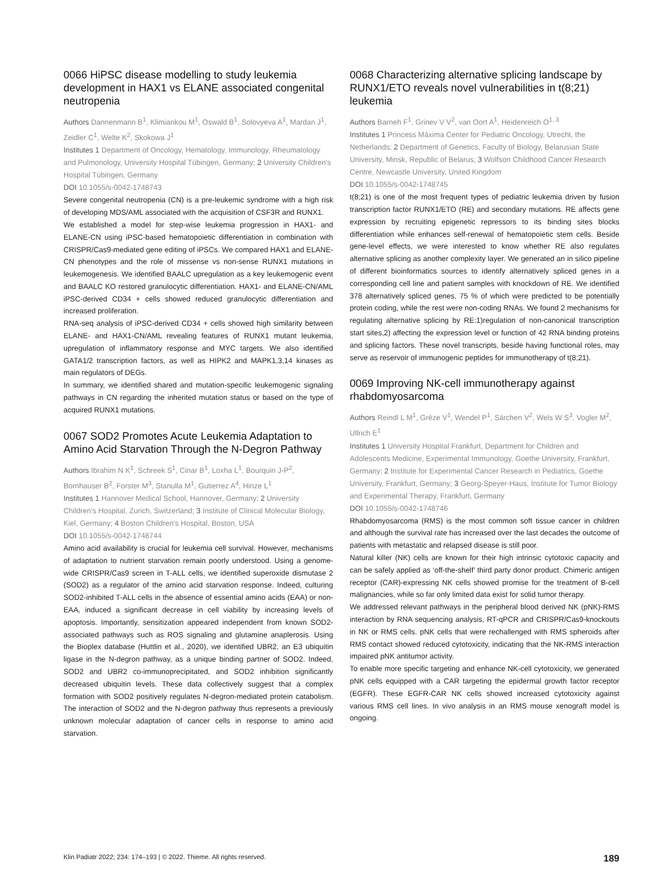0066 HiPSC disease modelling to study leukemia development in HAX1 vs ELANE associated congenital neutropenia
Authors Dannenmann B<sup>1</sup>, Klimiankou M<sup>1</sup>, Oswald B<sup>1</sup>, Solovyeva A<sup>1</sup>, Mardan J<sup>1</sup>, Zeidler C<sup>1</sup>, Welte K<sup>2</sup>, Skokowa J<sup>1</sup>
Institutes 1 Department of Oncology, Hematology, Immunology, Rheumatology and Pulmonology, University Hospital Tübingen, Germany; 2 University Children's Hospital Tübingen, Germany
DOI 10.1055/s-0042-1748743
Severe congenital neutropenia (CN) is a pre-leukemic syndrome with a high risk of developing MDS/AML associated with the acquisition of CSF3R and RUNX1.
We established a model for step-wise leukemia progression in HAX1- and ELANE-CN using iPSC-based hematopoietic differentiation in combination with CRISPR/Cas9-mediated gene editing of iPSCs. We compared HAX1 and ELANE-CN phenotypes and the role of missense vs non-sense RUNX1 mutations in leukemogenesis. We identified BAALC upregulation as a key leukemogenic event and BAALC KO restored granulocytic differentiation. HAX1- and ELANE-CN/AML iPSC-derived CD34 + cells showed reduced granulocytic differentiation and increased proliferation.
RNA-seq analysis of iPSC-derived CD34 + cells showed high similarity between ELANE- and HAX1-CN/AML revealing features of RUNX1 mutant leukemia, upregulation of inflammatory response and MYC targets. We also identified GATA1/2 transcription factors, as well as HIPK2 and MAPK1,3,14 kinases as main regulators of DEGs.
In summary, we identified shared and mutation-specific leukemogenic signaling pathways in CN regarding the inherited mutation status or based on the type of acquired RUNX1 mutations.
0067 SOD2 Promotes Acute Leukemia Adaptation to Amino Acid Starvation Through the N-Degron Pathway
Authors Ibrahim N K<sup>1</sup>, Schreek S<sup>1</sup>, Cinar B<sup>1</sup>, Loxha L<sup>1</sup>, Bourquin J-P<sup>2</sup>, Bornhauser B<sup>2</sup>, Forster M<sup>3</sup>, Stanulla M<sup>1</sup>, Gutierrez A<sup>4</sup>, Hinze L<sup>1</sup>
Institutes 1 Hannover Medical School, Hannover, Germany; 2 University Children's Hospital, Zurich, Switzerland; 3 Institute of Clinical Molecular Biology, Kiel, Germany; 4 Boston Children's Hospital, Boston, USA
DOI 10.1055/s-0042-1748744
Amino acid availability is crucial for leukemia cell survival. However, mechanisms of adaptation to nutrient starvation remain poorly understood. Using a genome-wide CRISPR/Cas9 screen in T-ALL cells, we identified superoxide dismutase 2 (SOD2) as a regulator of the amino acid starvation response. Indeed, culturing SOD2-inhibited T-ALL cells in the absence of essential amino acids (EAA) or non-EAA, induced a significant decrease in cell viability by increasing levels of apoptosis. Importantly, sensitization appeared independent from known SOD2-associated pathways such as ROS signaling and glutamine anaplerosis. Using the Bioplex database (Huttlin et al., 2020), we identified UBR2, an E3 ubiquitin ligase in the N-degron pathway, as a unique binding partner of SOD2. Indeed, SOD2 and UBR2 co-immunoprecipitated, and SOD2 inhibition significantly decreased ubiquitin levels. These data collectively suggest that a complex formation with SOD2 positively regulates N-degron-mediated protein catabolism. The interaction of SOD2 and the N-degron pathway thus represents a previously unknown molecular adaptation of cancer cells in response to amino acid starvation.
0068 Characterizing alternative splicing landscape by RUNX1/ETO reveals novel vulnerabilities in t(8;21) leukemia
Authors Barneh F<sup>1</sup>, Grinev V V<sup>2</sup>, van Oort A<sup>1</sup>, Heidenreich O<sup>1, 3</sup>
Institutes 1 Princess Máxima Center for Pediatric Oncology, Utrecht, the Netherlands; 2 Department of Genetics, Faculty of Biology, Belarusian State University, Minsk, Republic of Belarus; 3 Wolfson Childhood Cancer Research Centre, Newcastle University, United Kingdom
DOI 10.1055/s-0042-1748745
t(8;21) is one of the most frequent types of pediatric leukemia driven by fusion transcription factor RUNX1/ETO (RE) and secondary mutations. RE affects gene expression by recruiting epigenetic repressors to its binding sites blocks differentiation while enhances self-renewal of hematopoietic stem cells. Beside gene-level effects, we were interested to know whether RE also regulates alternative splicing as another complexity layer. We generated an in silico pipeline of different bioinformatics sources to identify alternatively spliced genes in a corresponding cell line and patient samples with knockdown of RE. We identified 378 alternatively spliced genes, 75 % of which were predicted to be potentially protein coding, while the rest were non-coding RNAs. We found 2 mechanisms for regulating alternative splicing by RE:1)regulation of non-canonical transcription start sites,2) affecting the expression level or function of 42 RNA binding proteins and splicing factors. These novel transcripts, beside having functional roles, may serve as reservoir of immunogenic peptides for immunotherapy of t(8;21).
0069 Improving NK-cell immunotherapy against rhabdomyosarcoma
Authors Reindl L M<sup>1</sup>, Grèze V<sup>1</sup>, Wendel P<sup>1</sup>, Särchen V<sup>2</sup>, Wels W S<sup>3</sup>, Vogler M<sup>2</sup>, Ullrich E<sup>1</sup>
Institutes 1 University Hospital Frankfurt, Department for Children and Adolescents Medicine, Experimental Immunology, Goethe University, Frankfurt, Germany; 2 Institute for Experimental Cancer Research in Pediatrics, Goethe University, Frankfurt, Germany; 3 Georg-Speyer-Haus, Institute for Tumor Biology and Experimental Therapy, Frankfurt, Germany
DOI 10.1055/s-0042-1748746
Rhabdomyosarcoma (RMS) is the most common soft tissue cancer in children and although the survival rate has increased over the last decades the outcome of patients with metastatic and relapsed disease is still poor.
Natural killer (NK) cells are known for their high intrinsic cytotoxic capacity and can be safely applied as ‘off-the-shelf’ third party donor product. Chimeric antigen receptor (CAR)-expressing NK cells showed promise for the treatment of B-cell malignancies, while so far only limited data exist for solid tumor therapy.
We addressed relevant pathways in the peripheral blood derived NK (pNK)-RMS interaction by RNA sequencing analysis, RT-qPCR and CRISPR/Cas9-knockouts in NK or RMS cells. pNK cells that were rechallenged with RMS spheroids after RMS contact showed reduced cytotoxicity, indicating that the NK-RMS interaction impaired pNK antitumor activity.
To enable more specific targeting and enhance NK-cell cytotoxicity, we generated pNK cells equipped with a CAR targeting the epidermal growth factor receptor (EGFR). These EGFR-CAR NK cells showed increased cytotoxicity against various RMS cell lines. In vivo analysis in an RMS mouse xenograft model is ongoing.
Klin Padiatr 2022; 234: 174–193 | © 2022. Thieme. All rights reserved. 189